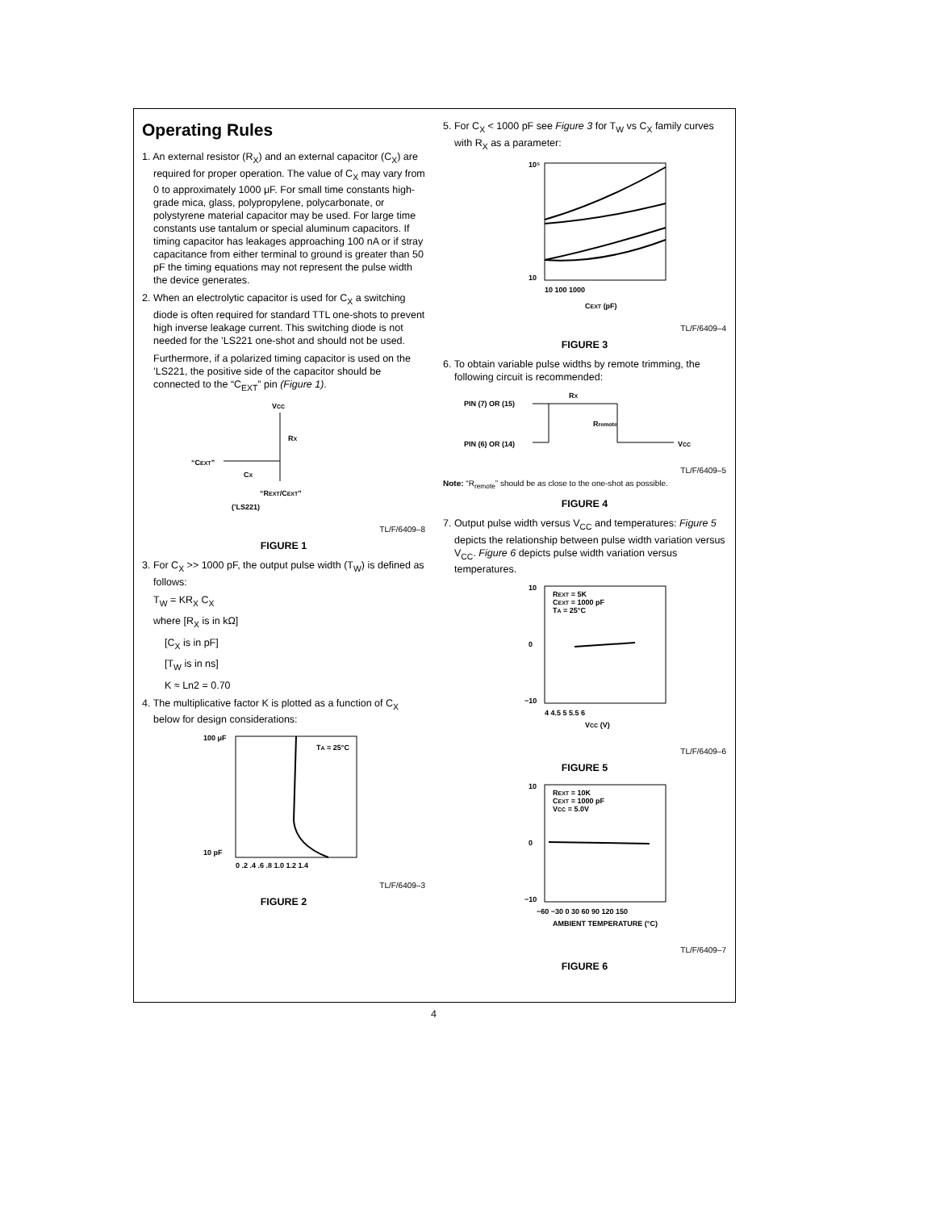Operating Rules
1. An external resistor (R<sub>X</sub>) and an external capacitor (C<sub>X</sub>) are required for proper operation. The value of C<sub>X</sub> may vary from 0 to approximately 1000 μF. For small time constants high-grade mica, glass, polypropylene, polycarbonate, or polystyrene material capacitor may be used. For large time constants use tantalum or special aluminum capacitors. If timing capacitor has leakages approaching 100 nA or if stray capacitance from either terminal to ground is greater than 50 pF the timing equations may not represent the pulse width the device generates.
2. When an electrolytic capacitor is used for C<sub>X</sub> a switching diode is often required for standard TTL one-shots to prevent high inverse leakage current. This switching diode is not needed for the ’LS221 one-shot and should not be used.
Furthermore, if a polarized timing capacitor is used on the ’LS221, the positive side of the capacitor should be connected to the “C<sub>EXT</sub>” pin (Figure 1).
VCC
RX
“CEXT”
CX
“REXT/CEXT”
(’LS221)
TL/F/6409–8
FIGURE 1
3. For C<sub>X</sub> >> 1000 pF, the output pulse width (T<sub>W</sub>) is defined as follows:
T<sub>W</sub> = KR<sub>X</sub> C<sub>X</sub>
where [R<sub>X</sub> is in kΩ]
[C<sub>X</sub> is in pF]
[T<sub>W</sub> is in ns]
K ≈ Ln2 = 0.70
4. The multiplicative factor K is plotted as a function of C<sub>X</sub> below for design considerations:
100 μF
10 pF
0 .2 .4 .6 .8 1.0 1.2 1.4
TA = 25°C
TL/F/6409–3
FIGURE 2
5. For C<sub>X</sub> < 1000 pF see Figure 3 for T<sub>W</sub> vs C<sub>X</sub> family curves with R<sub>X</sub> as a parameter:
10⁵
10
10 100 1000
CEXT (pF)
TL/F/6409–4
FIGURE 3
6. To obtain variable pulse widths by remote trimming, the following circuit is recommended:
PIN (7) OR (15)
PIN (6) OR (14)
RX
Rremote
VCC
TL/F/6409–5
Note: “R<sub>remote</sub>” should be as close to the one-shot as possible.
FIGURE 4
7. Output pulse width versus V<sub>CC</sub> and temperatures: Figure 5 depicts the relationship between pulse width variation versus V<sub>CC</sub>. Figure 6 depicts pulse width variation versus temperatures.
10
0
−10
4 4.5 5 5.5 6
VCC (V)
REXT = 5K
CEXT = 1000 pF
TA = 25°C
TL/F/6409–6
FIGURE 5
10
0
−10
−60 −30 0 30 60 90 120 150
AMBIENT TEMPERATURE (°C)
REXT = 10K
CEXT = 1000 pF
VCC = 5.0V
TL/F/6409–7
FIGURE 6
4